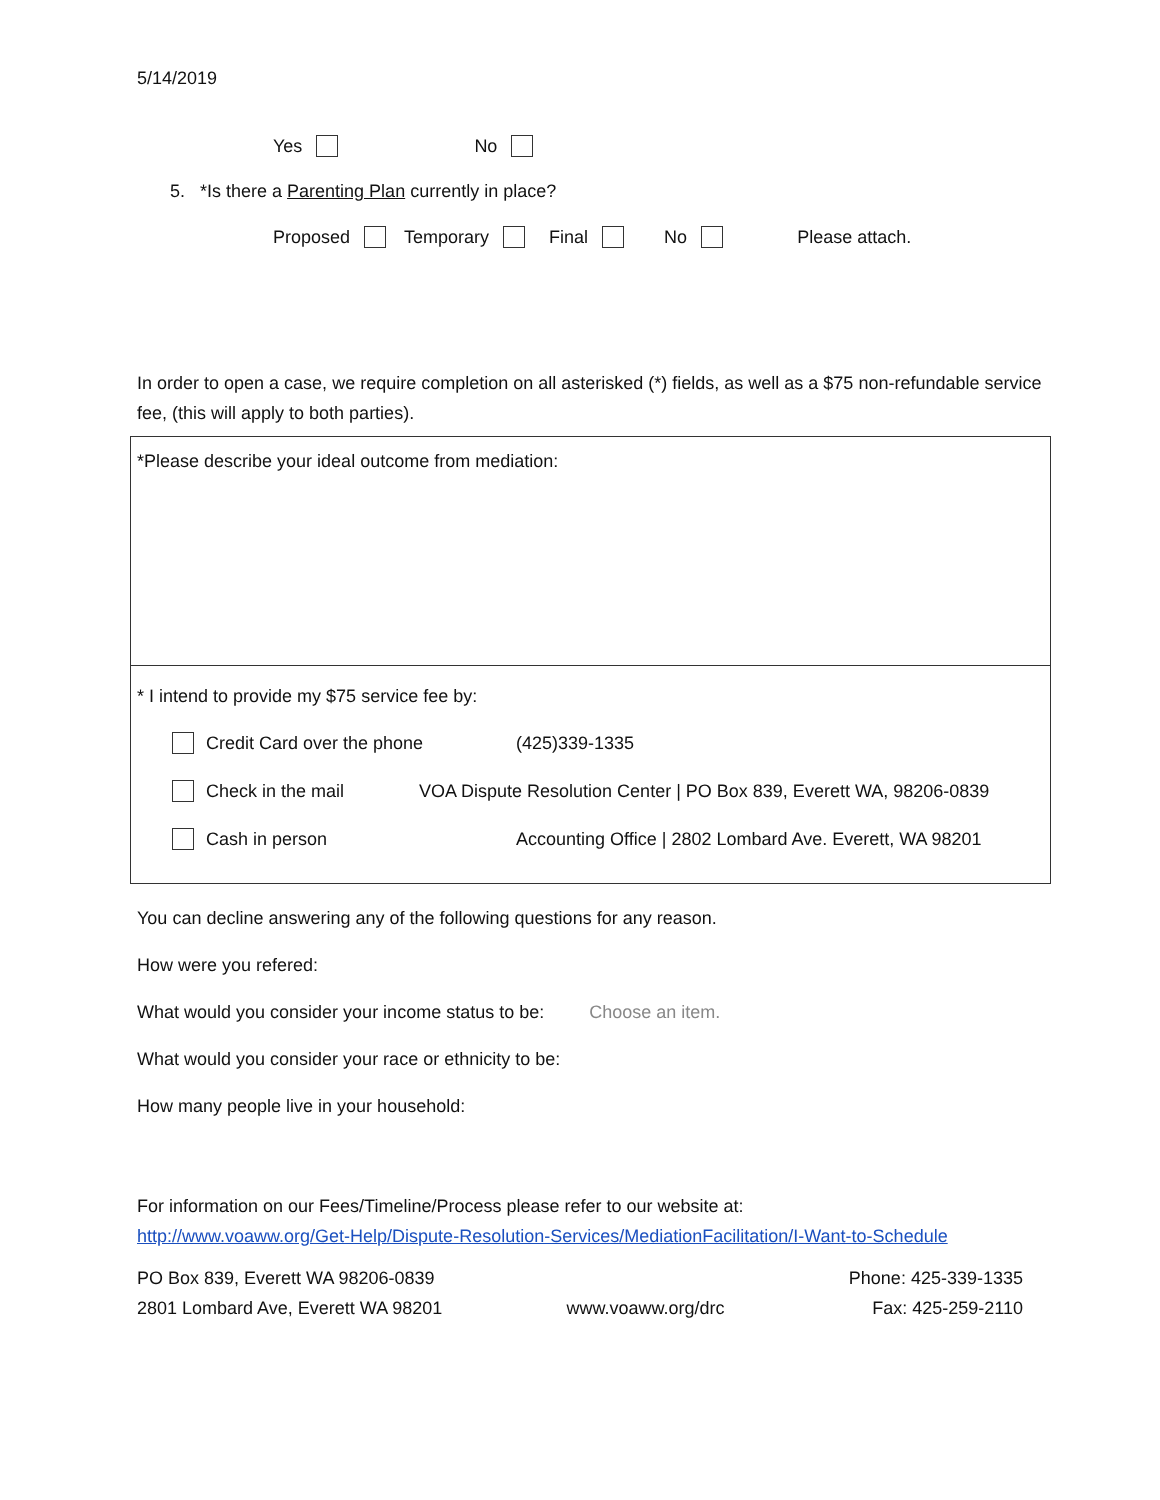5/14/2019
Yes No
5. *Is there a Parenting Plan currently in place?
Proposed Temporary Final No Please attach.
In order to open a case, we require completion on all asterisked (*) fields, as well as a $75 non-refundable service fee, (this will apply to both parties).
*Please describe your ideal outcome from mediation:
* I intend to provide my $75 service fee by:
Credit Card over the phone (425)339-1335
Check in the mail VOA Dispute Resolution Center | PO Box 839, Everett WA, 98206-0839
Cash in person Accounting Office | 2802 Lombard Ave. Everett, WA 98201
You can decline answering any of the following questions for any reason.
How were you refered:
What would you consider your income status to be: Choose an item.
What would you consider your race or ethnicity to be:
How many people live in your household:
For information on our Fees/Timeline/Process please refer to our website at:
http://www.voaww.org/Get-Help/Dispute-Resolution-Services/MediationFacilitation/I-Want-to-Schedule
PO Box 839, Everett WA 98206-0839
2801 Lombard Ave, Everett WA 98201
www.voaww.org/drc Phone: 425-339-1335
Fax: 425-259-2110